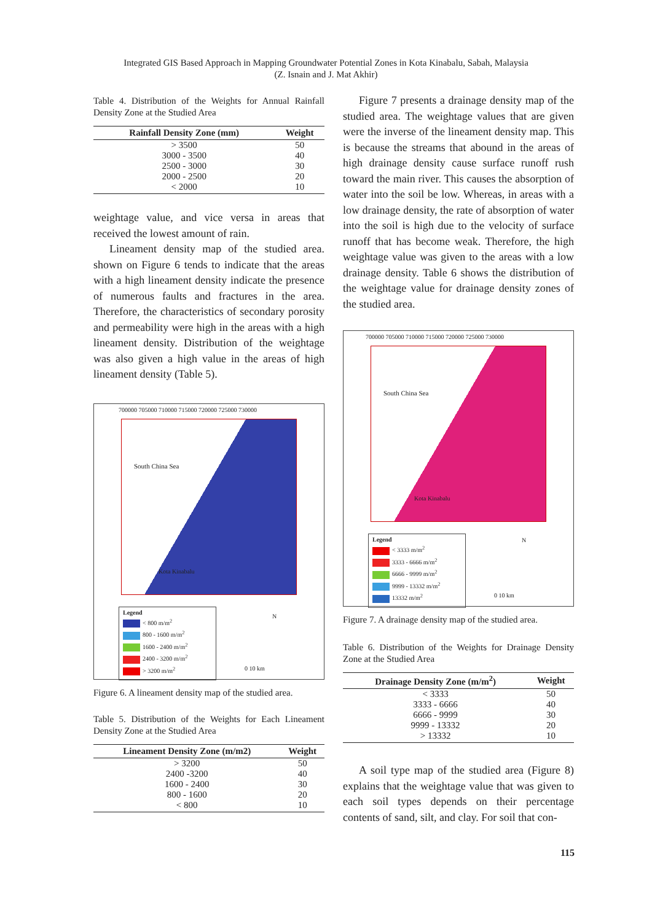Integrated GIS Based Approach in Mapping Groundwater Potential Zones in Kota Kinabalu, Sabah, Malaysia
(Z. Isnain and J. Mat Akhir)
Table 4. Distribution of the Weights for Annual Rainfall Density Zone at the Studied Area
| Rainfall Density Zone (mm) | Weight |
| --- | --- |
| > 3500 | 50 |
| 3000 - 3500 | 40 |
| 2500 - 3000 | 30 |
| 2000 - 2500 | 20 |
| < 2000 | 10 |
weightage value, and vice versa in areas that received the lowest amount of rain.
Lineament density map of the studied area. shown on Figure 6 tends to indicate that the areas with a high lineament density indicate the presence of numerous faults and fractures in the area. Therefore, the characteristics of secondary porosity and permeability were high in the areas with a high lineament density. Distribution of the weightage was also given a high value in the areas of high lineament density (Table 5).
700000 705000 710000 715000 720000 725000 730000
South China Sea
Kota Kinabalu
Legend
< 800 m/m<sup>2</sup>
800 - 1600 m/m<sup>2</sup>
1600 - 2400 m/m<sup>2</sup>
2400 - 3200 m/m<sup>2</sup>
> 3200 m/m<sup>2</sup>
N
0 10 km
Figure 6. A lineament density map of the studied area.
Table 5. Distribution of the Weights for Each Lineament Density Zone at the Studied Area
| Lineament Density Zone (m/m2) | Weight |
| --- | --- |
| > 3200 | 50 |
| 2400 -3200 | 40 |
| 1600 - 2400 | 30 |
| 800 - 1600 | 20 |
| < 800 | 10 |
Figure 7 presents a drainage density map of the studied area. The weightage values that are given were the inverse of the lineament density map. This is because the streams that abound in the areas of high drainage density cause surface runoff rush toward the main river. This causes the absorption of water into the soil be low. Whereas, in areas with a low drainage density, the rate of absorption of water into the soil is high due to the velocity of surface runoff that has become weak. Therefore, the high weightage value was given to the areas with a low drainage density. Table 6 shows the distribution of the weightage value for drainage density zones of the studied area.
700000 705000 710000 715000 720000 725000 730000
South China Sea
Kota Kinabalu
Legend
< 3333 m/m<sup>2</sup>
3333 - 6666 m/m<sup>2</sup>
6666 - 9999 m/m<sup>2</sup>
9999 - 13332 m/m<sup>2</sup>
13332 m/m<sup>2</sup>
N
0 10 km
Figure 7. A drainage density map of the studied area.
Table 6. Distribution of the Weights for Drainage Density Zone at the Studied Area
| Drainage Density Zone (m/m<sup>2</sup>) | Weight |
| --- | --- |
| < 3333 | 50 |
| 3333 - 6666 | 40 |
| 6666 - 9999 | 30 |
| 9999 - 13332 | 20 |
| > 13332 | 10 |
A soil type map of the studied area (Figure 8) explains that the weightage value that was given to each soil types depends on their percentage contents of sand, silt, and clay. For soil that con-
115